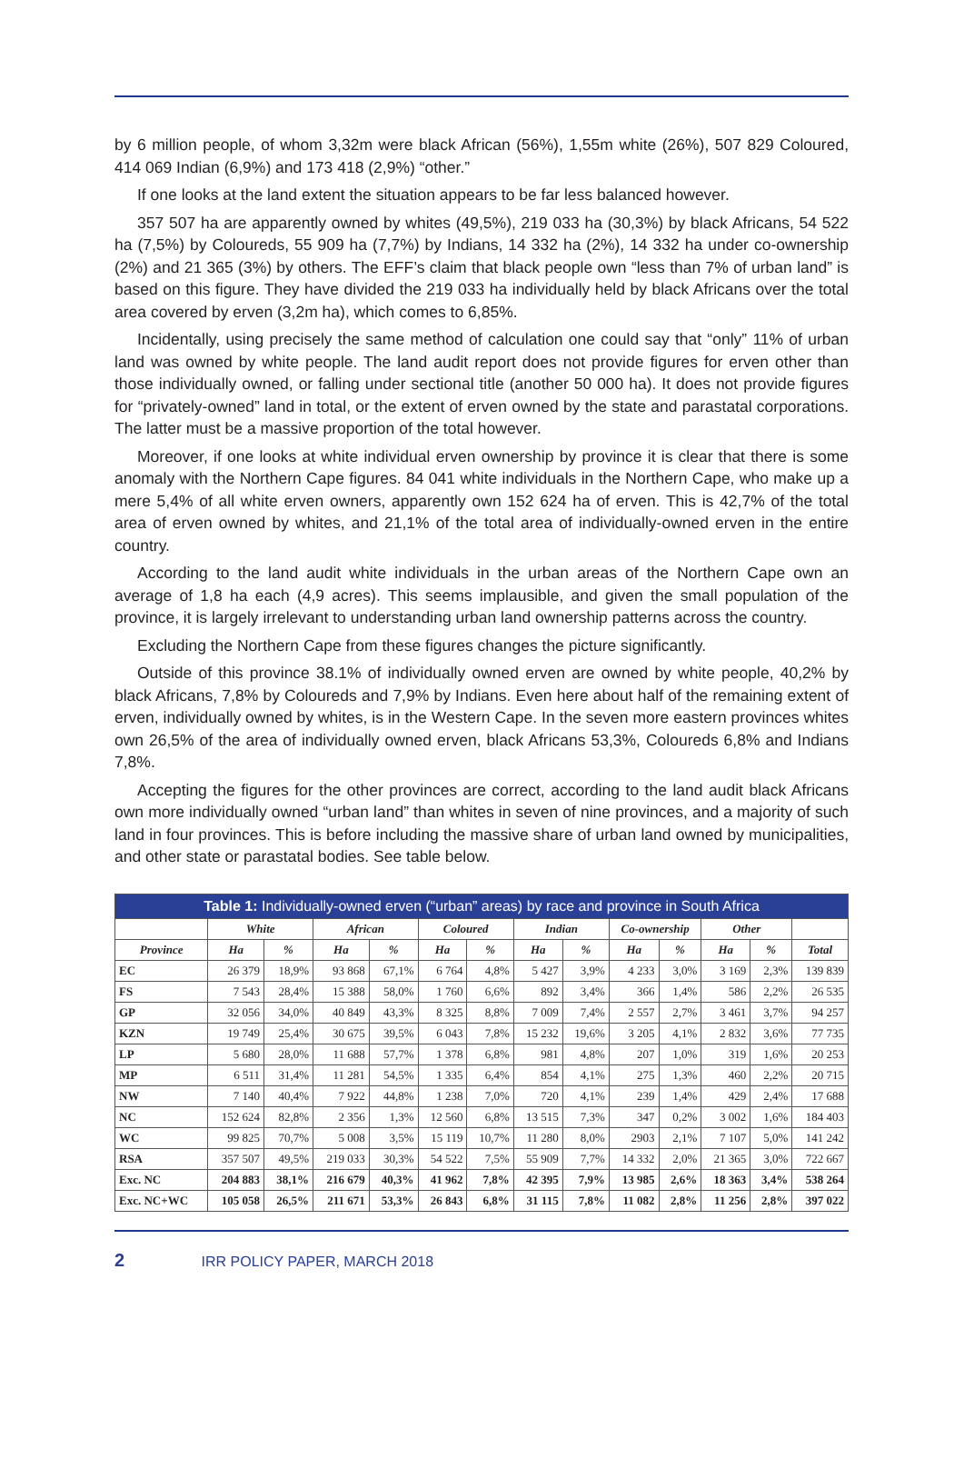by 6 million people, of whom 3,32m were black African (56%), 1,55m white (26%), 507 829 Coloured, 414 069 Indian (6,9%) and 173 418 (2,9%) “other.”
If one looks at the land extent the situation appears to be far less balanced however.
357 507 ha are apparently owned by whites (49,5%), 219 033 ha (30,3%) by black Africans, 54 522 ha (7,5%) by Coloureds, 55 909 ha (7,7%) by Indians, 14 332 ha (2%), 14 332 ha under co-ownership (2%) and 21 365 (3%) by others. The EFF’s claim that black people own “less than 7% of urban land” is based on this figure. They have divided the 219 033 ha individually held by black Africans over the total area covered by erven (3,2m ha), which comes to 6,85%.
Incidentally, using precisely the same method of calculation one could say that “only” 11% of urban land was owned by white people. The land audit report does not provide figures for erven other than those individually owned, or falling under sectional title (another 50 000 ha). It does not provide figures for “privately-owned” land in total, or the extent of erven owned by the state and parastatal corporations. The latter must be a massive proportion of the total however.
Moreover, if one looks at white individual erven ownership by province it is clear that there is some anomaly with the Northern Cape figures. 84 041 white individuals in the Northern Cape, who make up a mere 5,4% of all white erven owners, apparently own 152 624 ha of erven. This is 42,7% of the total area of erven owned by whites, and 21,1% of the total area of individually-owned erven in the entire country.
According to the land audit white individuals in the urban areas of the Northern Cape own an average of 1,8 ha each (4,9 acres). This seems implausible, and given the small population of the province, it is largely irrelevant to understanding urban land ownership patterns across the country.
Excluding the Northern Cape from these figures changes the picture significantly.
Outside of this province 38.1% of individually owned erven are owned by white people, 40,2% by black Africans, 7,8% by Coloureds and 7,9% by Indians. Even here about half of the remaining extent of erven, individually owned by whites, is in the Western Cape. In the seven more eastern provinces whites own 26,5% of the area of individually owned erven, black Africans 53,3%, Coloureds 6,8% and Indians 7,8%.
Accepting the figures for the other provinces are correct, according to the land audit black Africans own more individually owned “urban land” than whites in seven of nine provinces, and a majority of such land in four provinces. This is before including the massive share of urban land owned by municipalities, and other state or parastatal bodies. See table below.
| Table 1: Individually-owned erven (“urban” areas) by race and province in South Africa | | | | | | | | | | | | | |
| --- | --- | --- | --- | --- | --- | --- | --- | --- | --- | --- | --- | --- | --- |
| | White | | African | | Coloured | | Indian | | Co-ownership | | Other | | |
| Province | Ha | % | Ha | % | Ha | % | Ha | % | Ha | % | Ha | % | Total |
| EC | 26 379 | 18,9% | 93 868 | 67,1% | 6 764 | 4,8% | 5 427 | 3,9% | 4 233 | 3,0% | 3 169 | 2,3% | 139 839 |
| FS | 7 543 | 28,4% | 15 388 | 58,0% | 1 760 | 6,6% | 892 | 3,4% | 366 | 1,4% | 586 | 2,2% | 26 535 |
| GP | 32 056 | 34,0% | 40 849 | 43,3% | 8 325 | 8,8% | 7 009 | 7,4% | 2 557 | 2,7% | 3 461 | 3,7% | 94 257 |
| KZN | 19 749 | 25,4% | 30 675 | 39,5% | 6 043 | 7,8% | 15 232 | 19,6% | 3 205 | 4,1% | 2 832 | 3,6% | 77 735 |
| LP | 5 680 | 28,0% | 11 688 | 57,7% | 1 378 | 6,8% | 981 | 4,8% | 207 | 1,0% | 319 | 1,6% | 20 253 |
| MP | 6 511 | 31,4% | 11 281 | 54,5% | 1 335 | 6,4% | 854 | 4,1% | 275 | 1,3% | 460 | 2,2% | 20 715 |
| NW | 7 140 | 40,4% | 7 922 | 44,8% | 1 238 | 7,0% | 720 | 4,1% | 239 | 1,4% | 429 | 2,4% | 17 688 |
| NC | 152 624 | 82,8% | 2 356 | 1,3% | 12 560 | 6,8% | 13 515 | 7,3% | 347 | 0,2% | 3 002 | 1,6% | 184 403 |
| WC | 99 825 | 70,7% | 5 008 | 3,5% | 15 119 | 10,7% | 11 280 | 8,0% | 2903 | 2,1% | 7 107 | 5,0% | 141 242 |
| RSA | 357 507 | 49,5% | 219 033 | 30,3% | 54 522 | 7,5% | 55 909 | 7,7% | 14 332 | 2,0% | 21 365 | 3,0% | 722 667 |
| Exc. NC | 204 883 | 38,1% | 216 679 | 40,3% | 41 962 | 7,8% | 42 395 | 7,9% | 13 985 | 2,6% | 18 363 | 3,4% | 538 264 |
| Exc. NC+WC | 105 058 | 26,5% | 211 671 | 53,3% | 26 843 | 6,8% | 31 115 | 7,8% | 11 082 | 2,8% | 11 256 | 2,8% | 397 022 |
2 IRR POLICY PAPER, MARCH 2018